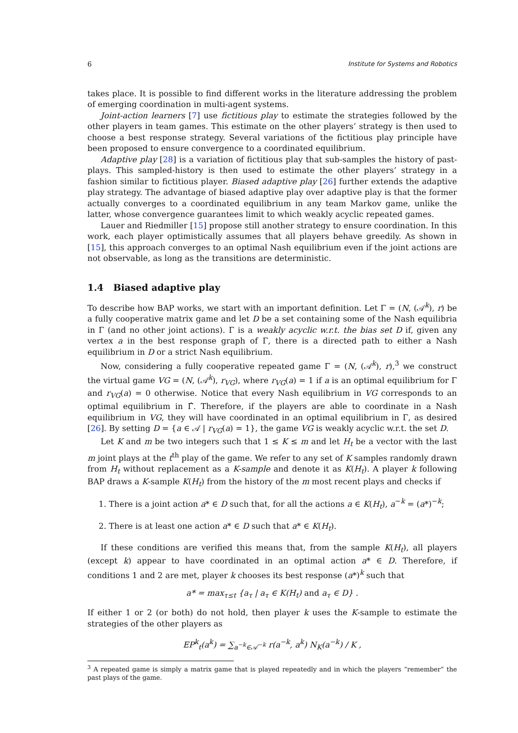6 Institute for Systems and Robotics
takes place. It is possible to find different works in the literature addressing the problem of emerging coordination in multi-agent systems.
Joint-action learners [7] use fictitious play to estimate the strategies followed by the other players in team games. This estimate on the other players’ strategy is then used to choose a best response strategy. Several variations of the fictitious play principle have been proposed to ensure convergence to a coordinated equilibrium.
Adaptive play [28] is a variation of fictitious play that sub-samples the history of past-plays. This sampled-history is then used to estimate the other players’ strategy in a fashion similar to fictitious player. Biased adaptive play [26] further extends the adaptive play strategy. The advantage of biased adaptive play over adaptive play is that the former actually converges to a coordinated equilibrium in any team Markov game, unlike the latter, whose convergence guarantees limit to which weakly acyclic repeated games.
Lauer and Riedmiller [15] propose still another strategy to ensure coordination. In this work, each player optimistically assumes that all players behave greedily. As shown in [15], this approach converges to an optimal Nash equilibrium even if the joint actions are not observable, as long as the transitions are deterministic.
1.4 Biased adaptive play
To describe how BAP works, we start with an important definition. Let Γ = (N, (𝒜<sup>k</sup>), r) be a fully cooperative matrix game and let D be a set containing some of the Nash equilibria in Γ (and no other joint actions). Γ is a weakly acyclic w.r.t. the bias set D if, given any vertex a in the best response graph of Γ, there is a directed path to either a Nash equilibrium in D or a strict Nash equilibrium.
Now, considering a fully cooperative repeated game Γ = (N, (𝒜<sup>k</sup>), r),<sup>3</sup> we construct the virtual game VG = (N, (𝒜<sup>k</sup>), r<sub>VG</sub>), where r<sub>VG</sub>(a) = 1 if a is an optimal equilibrium for Γ and r<sub>VG</sub>(a) = 0 otherwise. Notice that every Nash equilibrium in VG corresponds to an optimal equilibrium in Γ̂. Therefore, if the players are able to coordinate in a Nash equilibrium in VG, they will have coordinated in an optimal equilibrium in Γ, as desired [26]. By setting D = {a ∈ 𝒜 | r<sub>VG</sub>(a) = 1}, the game VG is weakly acyclic w.r.t. the set D.
Let K and m be two integers such that 1 ≤ K ≤ m and let H<sub>t</sub> be a vector with the last m joint plays at the t<sup>th</sup> play of the game. We refer to any set of K samples randomly drawn from H<sub>t</sub> without replacement as a K-sample and denote it as K(H<sub>t</sub>). A player k following BAP draws a K-sample K(H<sub>t</sub>) from the history of the m most recent plays and checks if
1. There is a joint action a* ∈ D such that, for all the actions a ∈ K(H<sub>t</sub>), a<sup>−k</sup> = (a*)<sup>−k</sup>;
2. There is at least one action a* ∈ D such that a* ∈ K(H<sub>t</sub>).
If these conditions are verified this means that, from the sample K(H<sub>t</sub>), all players (except k) appear to have coordinated in an optimal action a* ∈ D. Therefore, if conditions 1 and 2 are met, player k chooses its best response (a*)<sup>k</sup> such that
a* = max<sub>τ≤t</sub> {a<sub>τ</sub> | a<sub>τ</sub> ∈ K(H<sub>t</sub>) and a<sub>τ</sub> ∈ D} .
If either 1 or 2 (or both) do not hold, then player k uses the K-sample to estimate the strategies of the other players as
EP<sup>k</sup><sub>t</sub>(a<sup>k</sup>) = ∑<sub>a<sup>−k</sup>∈𝒜<sup>−k</sup></sub> r(a<sup>−k</sup>, a<sup>k</sup>) N<sub>K</sub>(a<sup>−k</sup>) / K ,
<sup>3</sup> A repeated game is simply a matrix game that is played repeatedly and in which the players “remember” the past plays of the game.